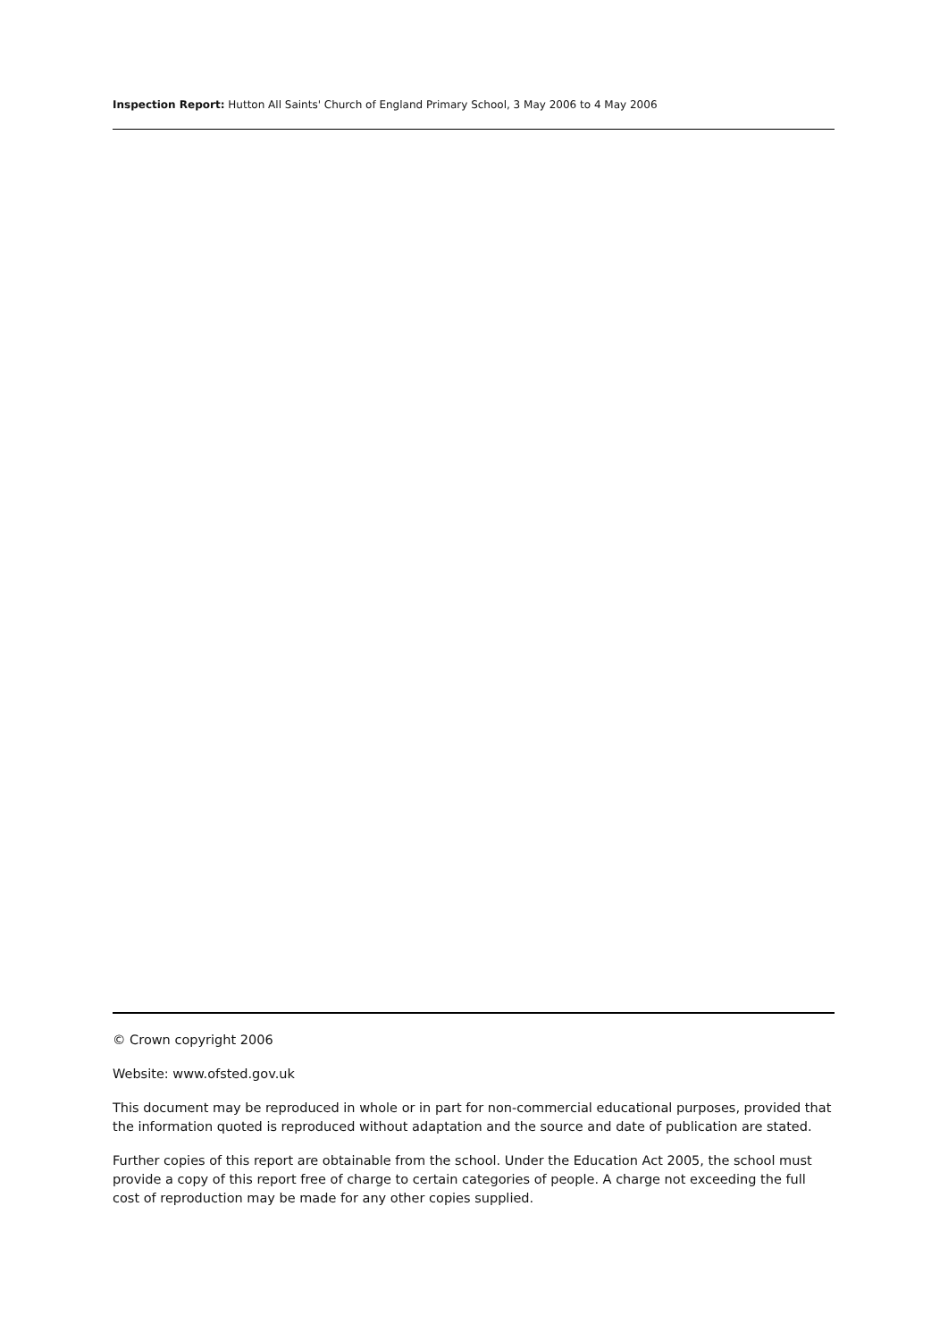Inspection Report: Hutton All Saints' Church of England Primary School, 3 May 2006 to 4 May 2006
© Crown copyright 2006
Website: www.ofsted.gov.uk
This document may be reproduced in whole or in part for non-commercial educational purposes, provided that the information quoted is reproduced without adaptation and the source and date of publication are stated.
Further copies of this report are obtainable from the school. Under the Education Act 2005, the school must provide a copy of this report free of charge to certain categories of people. A charge not exceeding the full cost of reproduction may be made for any other copies supplied.